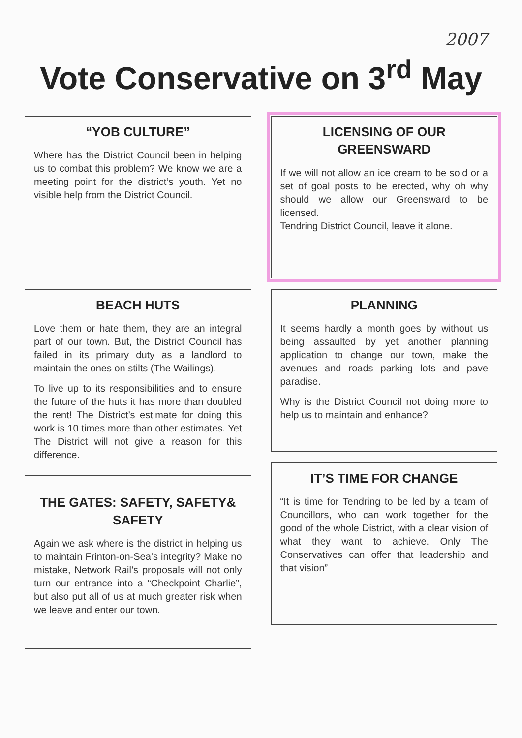2007
Vote Conservative on 3<sup>rd</sup> May
“YOB CULTURE”
Where has the District Council been in helping us to combat this problem? We know we are a meeting point for the district’s youth. Yet no visible help from the District Council.
BEACH HUTS
Love them or hate them, they are an integral part of our town. But, the District Council has failed in its primary duty as a landlord to maintain the ones on stilts (The Wailings).
To live up to its responsibilities and to ensure the future of the huts it has more than doubled the rent! The District’s estimate for doing this work is 10 times more than other estimates. Yet The District will not give a reason for this difference.
THE GATES: SAFETY, SAFETY& SAFETY
Again we ask where is the district in helping us to maintain Frinton-on-Sea’s integrity? Make no mistake, Network Rail’s proposals will not only turn our entrance into a “Checkpoint Charlie”, but also put all of us at much greater risk when we leave and enter our town.
LICENSING OF OUR GREENSWARD
If we will not allow an ice cream to be sold or a set of goal posts to be erected, why oh why should we allow our Greensward to be licensed.
Tendring District Council, leave it alone.
PLANNING
It seems hardly a month goes by without us being assaulted by yet another planning application to change our town, make the avenues and roads parking lots and pave paradise.
Why is the District Council not doing more to help us to maintain and enhance?
IT’S TIME FOR CHANGE
“It is time for Tendring to be led by a team of Councillors, who can work together for the good of the whole District, with a clear vision of what they want to achieve. Only The Conservatives can offer that leadership and that vision”